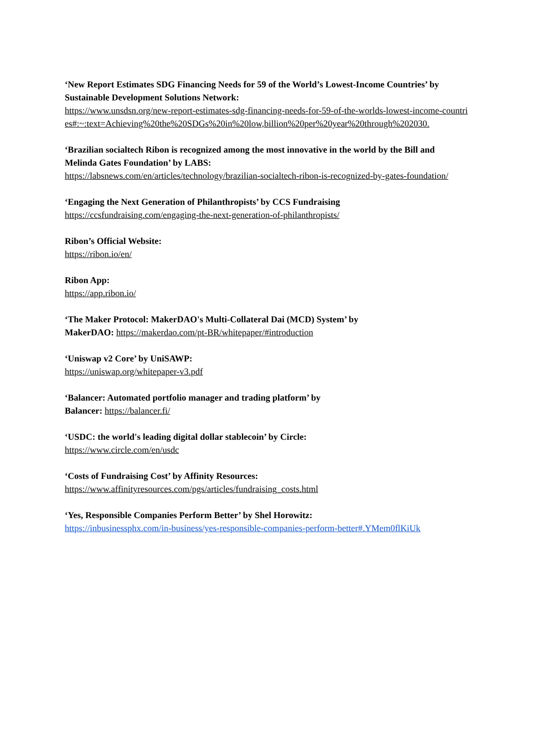‘New Report Estimates SDG Financing Needs for 59 of the World’s Lowest-Income Countries’ by Sustainable Development Solutions Network:
https://www.unsdsn.org/new-report-estimates-sdg-financing-needs-for-59-of-the-worlds-lowest-income-countries#:~:text=Achieving%20the%20SDGs%20in%20low,billion%20per%20year%20through%202030.
‘Brazilian socialtech Ribon is recognized among the most innovative in the world by the Bill and Melinda Gates Foundation’ by LABS:
https://labsnews.com/en/articles/technology/brazilian-socialtech-ribon-is-recognized-by-gates-foundation/
‘Engaging the Next Generation of Philanthropists’ by CCS Fundraising
https://ccsfundraising.com/engaging-the-next-generation-of-philanthropists/
Ribon’s Official Website:
https://ribon.io/en/
Ribon App:
https://app.ribon.io/
‘The Maker Protocol: MakerDAO's Multi-Collateral Dai (MCD) System’ by
MakerDAO: https://makerdao.com/pt-BR/whitepaper/#introduction
‘Uniswap v2 Core’ by UniSAWP:
https://uniswap.org/whitepaper-v3.pdf
‘Balancer: Automated portfolio manager and trading platform’ by
Balancer: https://balancer.fi/
‘USDC: the world's leading digital dollar stablecoin’ by Circle:
https://www.circle.com/en/usdc
‘Costs of Fundraising Cost’ by Affinity Resources:
https://www.affinityresources.com/pgs/articles/fundraising_costs.html
‘Yes, Responsible Companies Perform Better’ by Shel Horowitz:
https://inbusinessphx.com/in-business/yes-responsible-companies-perform-better#.YMem0flKiUk